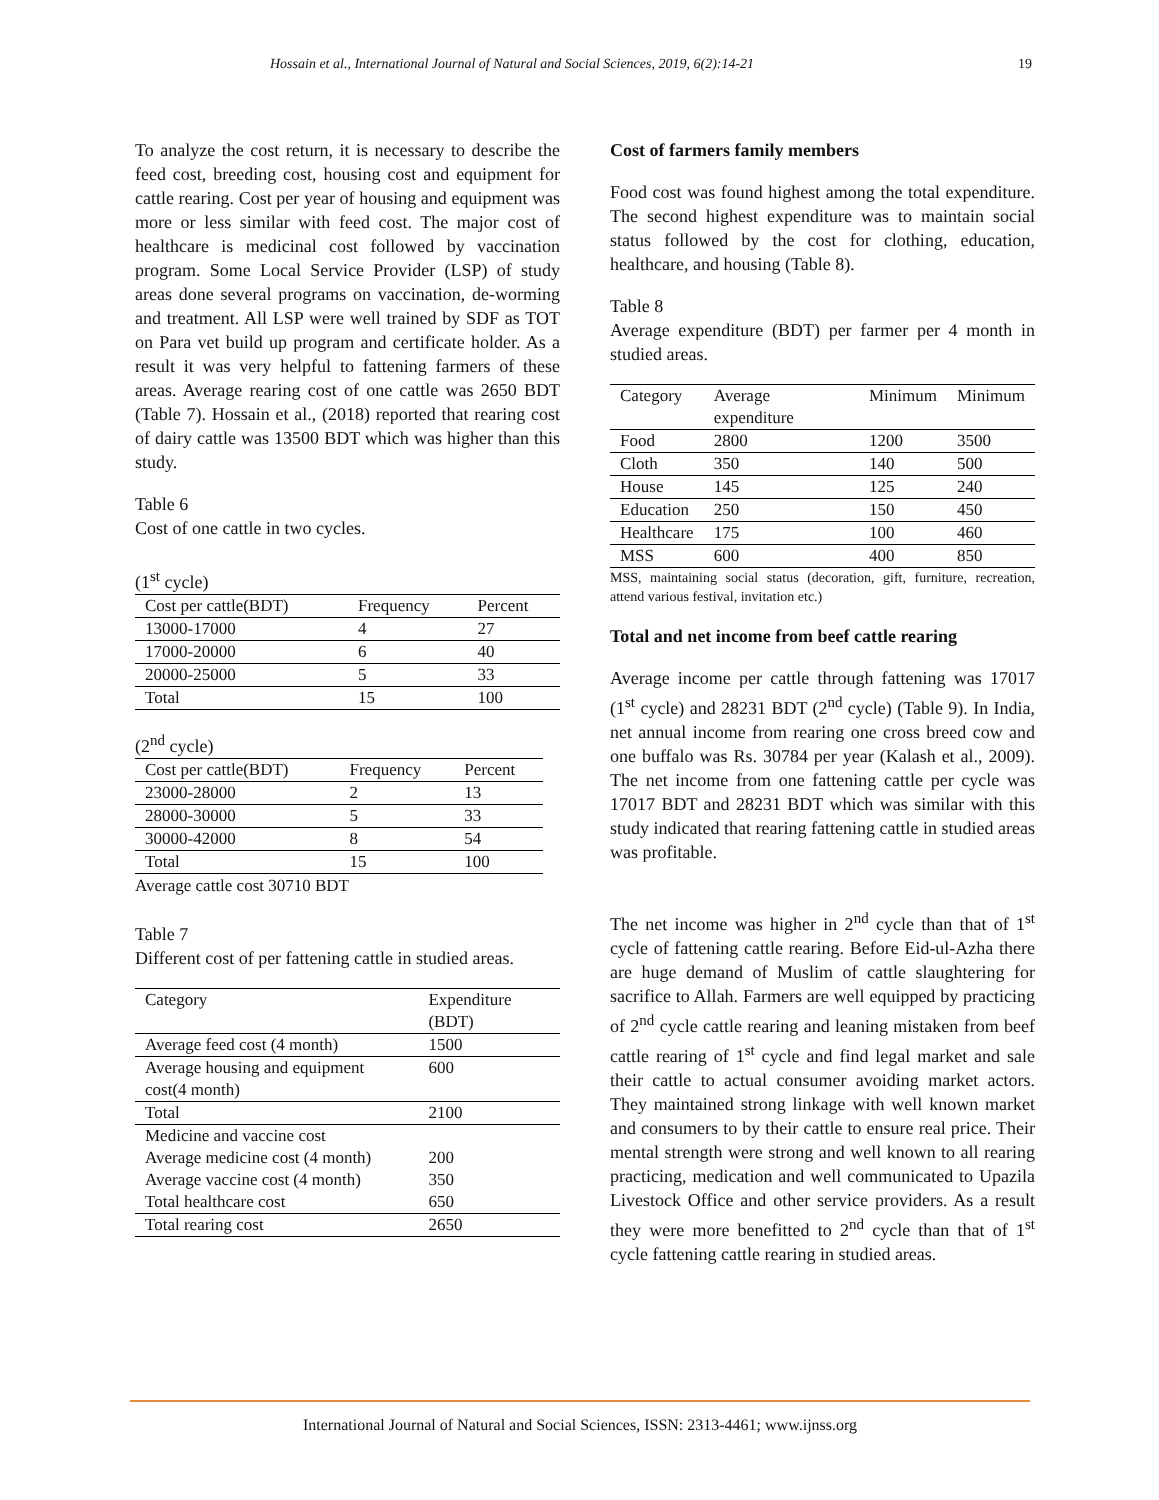Hossain et al., International Journal of Natural and Social Sciences, 2019, 6(2):14-21 19
To analyze the cost return, it is necessary to describe the feed cost, breeding cost, housing cost and equipment for cattle rearing. Cost per year of housing and equipment was more or less similar with feed cost. The major cost of healthcare is medicinal cost followed by vaccination program. Some Local Service Provider (LSP) of study areas done several programs on vaccination, de-worming and treatment. All LSP were well trained by SDF as TOT on Para vet build up program and certificate holder. As a result it was very helpful to fattening farmers of these areas. Average rearing cost of one cattle was 2650 BDT (Table 7). Hossain et al., (2018) reported that rearing cost of dairy cattle was 13500 BDT which was higher than this study.
Table 6
Cost of one cattle in two cycles.
(1<sup>st</sup> cycle)
| Cost per cattle(BDT) | Frequency | Percent |
| --- | --- | --- |
| 13000-17000 | 4 | 27 |
| 17000-20000 | 6 | 40 |
| 20000-25000 | 5 | 33 |
| Total | 15 | 100 |
(2<sup>nd</sup> cycle)
| Cost per cattle(BDT) | Frequency | Percent |
| --- | --- | --- |
| 23000-28000 | 2 | 13 |
| 28000-30000 | 5 | 33 |
| 30000-42000 | 8 | 54 |
| Total | 15 | 100 |
Average cattle cost 30710 BDT
Table 7
Different cost of per fattening cattle in studied areas.
| Category | Expenditure (BDT) |
| --- | --- |
| Average feed cost (4 month) | 1500 |
| Average housing and equipment cost(4 month) | 600 |
| Total | 2100 |
| Medicine and vaccine cost Average medicine cost (4 month) Average vaccine cost (4 month) Total healthcare cost | 200 350 650 |
| Total rearing cost | 2650 |
Cost of farmers family members
Food cost was found highest among the total expenditure. The second highest expenditure was to maintain social status followed by the cost for clothing, education, healthcare, and housing (Table 8).
Table 8
Average expenditure (BDT) per farmer per 4 month in studied areas.
| Category | Average expenditure | Minimum | Minimum |
| --- | --- | --- | --- |
| Food | 2800 | 1200 | 3500 |
| Cloth | 350 | 140 | 500 |
| House | 145 | 125 | 240 |
| Education | 250 | 150 | 450 |
| Healthcare | 175 | 100 | 460 |
| MSS | 600 | 400 | 850 |
MSS, maintaining social status (decoration, gift, furniture, recreation, attend various festival, invitation etc.)
Total and net income from beef cattle rearing
Average income per cattle through fattening was 17017 (1<sup>st</sup> cycle) and 28231 BDT (2<sup>nd</sup> cycle) (Table 9). In India, net annual income from rearing one cross breed cow and one buffalo was Rs. 30784 per year (Kalash et al., 2009). The net income from one fattening cattle per cycle was 17017 BDT and 28231 BDT which was similar with this study indicated that rearing fattening cattle in studied areas was profitable.
The net income was higher in 2<sup>nd</sup> cycle than that of 1<sup>st</sup> cycle of fattening cattle rearing. Before Eid-ul-Azha there are huge demand of Muslim of cattle slaughtering for sacrifice to Allah. Farmers are well equipped by practicing of 2<sup>nd</sup> cycle cattle rearing and leaning mistaken from beef cattle rearing of 1<sup>st</sup> cycle and find legal market and sale their cattle to actual consumer avoiding market actors. They maintained strong linkage with well known market and consumers to by their cattle to ensure real price. Their mental strength were strong and well known to all rearing practicing, medication and well communicated to Upazila Livestock Office and other service providers. As a result they were more benefitted to 2<sup>nd</sup> cycle than that of 1<sup>st</sup> cycle fattening cattle rearing in studied areas.
International Journal of Natural and Social Sciences, ISSN: 2313-4461; www.ijnss.org